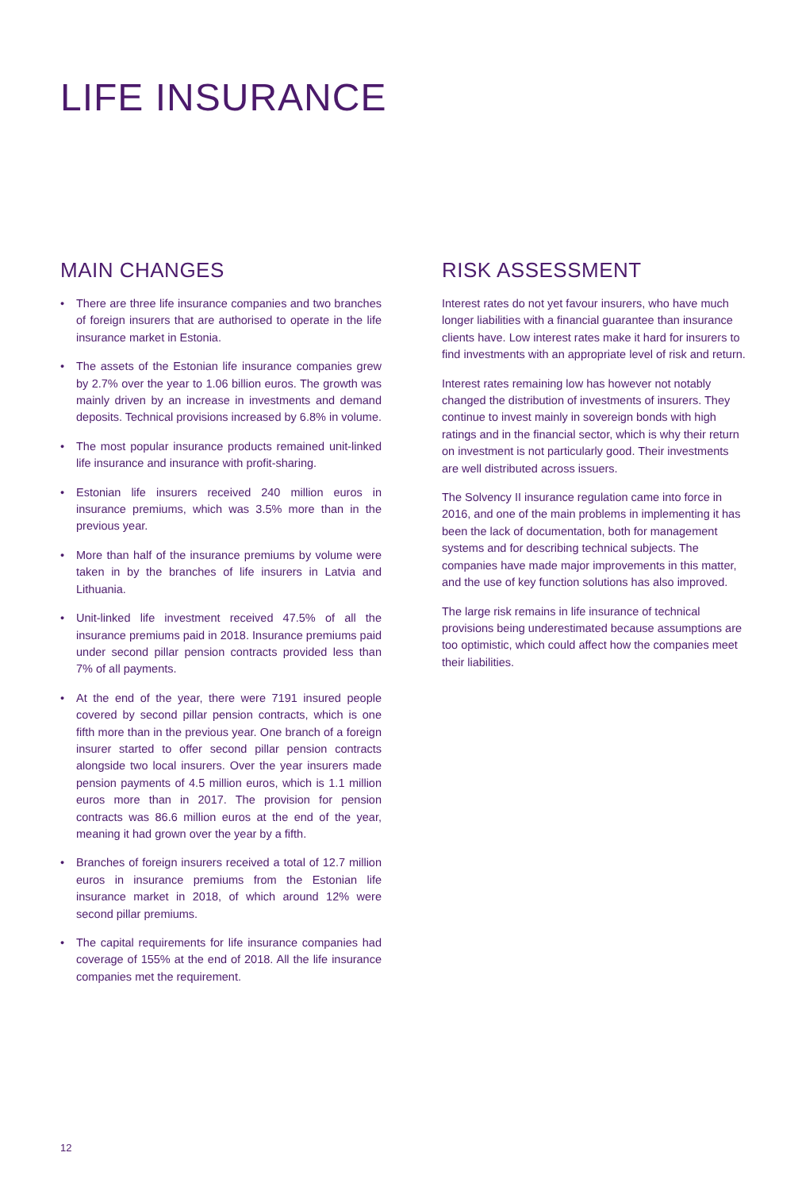LIFE INSURANCE
MAIN CHANGES
• There are three life insurance companies and two branches of foreign insurers that are authorised to operate in the life insurance market in Estonia.
• The assets of the Estonian life insurance companies grew by 2.7% over the year to 1.06 billion euros. The growth was mainly driven by an increase in investments and demand deposits. Technical provisions increased by 6.8% in volume.
• The most popular insurance products remained unit-linked life insurance and insurance with profit-sharing.
• Estonian life insurers received 240 million euros in insurance premiums, which was 3.5% more than in the previous year.
• More than half of the insurance premiums by volume were taken in by the branches of life insurers in Latvia and Lithuania.
• Unit-linked life investment received 47.5% of all the insurance premiums paid in 2018. Insurance premiums paid under second pillar pension contracts provided less than 7% of all payments.
• At the end of the year, there were 7191 insured people covered by second pillar pension contracts, which is one fifth more than in the previous year. One branch of a foreign insurer started to offer second pillar pension contracts alongside two local insurers. Over the year insurers made pension payments of 4.5 million euros, which is 1.1 million euros more than in 2017. The provision for pension contracts was 86.6 million euros at the end of the year, meaning it had grown over the year by a fifth.
• Branches of foreign insurers received a total of 12.7 million euros in insurance premiums from the Estonian life insurance market in 2018, of which around 12% were second pillar premiums.
• The capital requirements for life insurance companies had coverage of 155% at the end of 2018. All the life insurance companies met the requirement.
RISK ASSESSMENT
Interest rates do not yet favour insurers, who have much longer liabilities with a financial guarantee than insurance clients have. Low interest rates make it hard for insurers to find investments with an appropriate level of risk and return.
Interest rates remaining low has however not notably changed the distribution of investments of insurers. They continue to invest mainly in sovereign bonds with high ratings and in the financial sector, which is why their return on investment is not particularly good. Their investments are well distributed across issuers.
The Solvency II insurance regulation came into force in 2016, and one of the main problems in implementing it has been the lack of documentation, both for management systems and for describing technical subjects. The companies have made major improvements in this matter, and the use of key function solutions has also improved.
The large risk remains in life insurance of technical provisions being underestimated because assumptions are too optimistic, which could affect how the companies meet their liabilities.
12